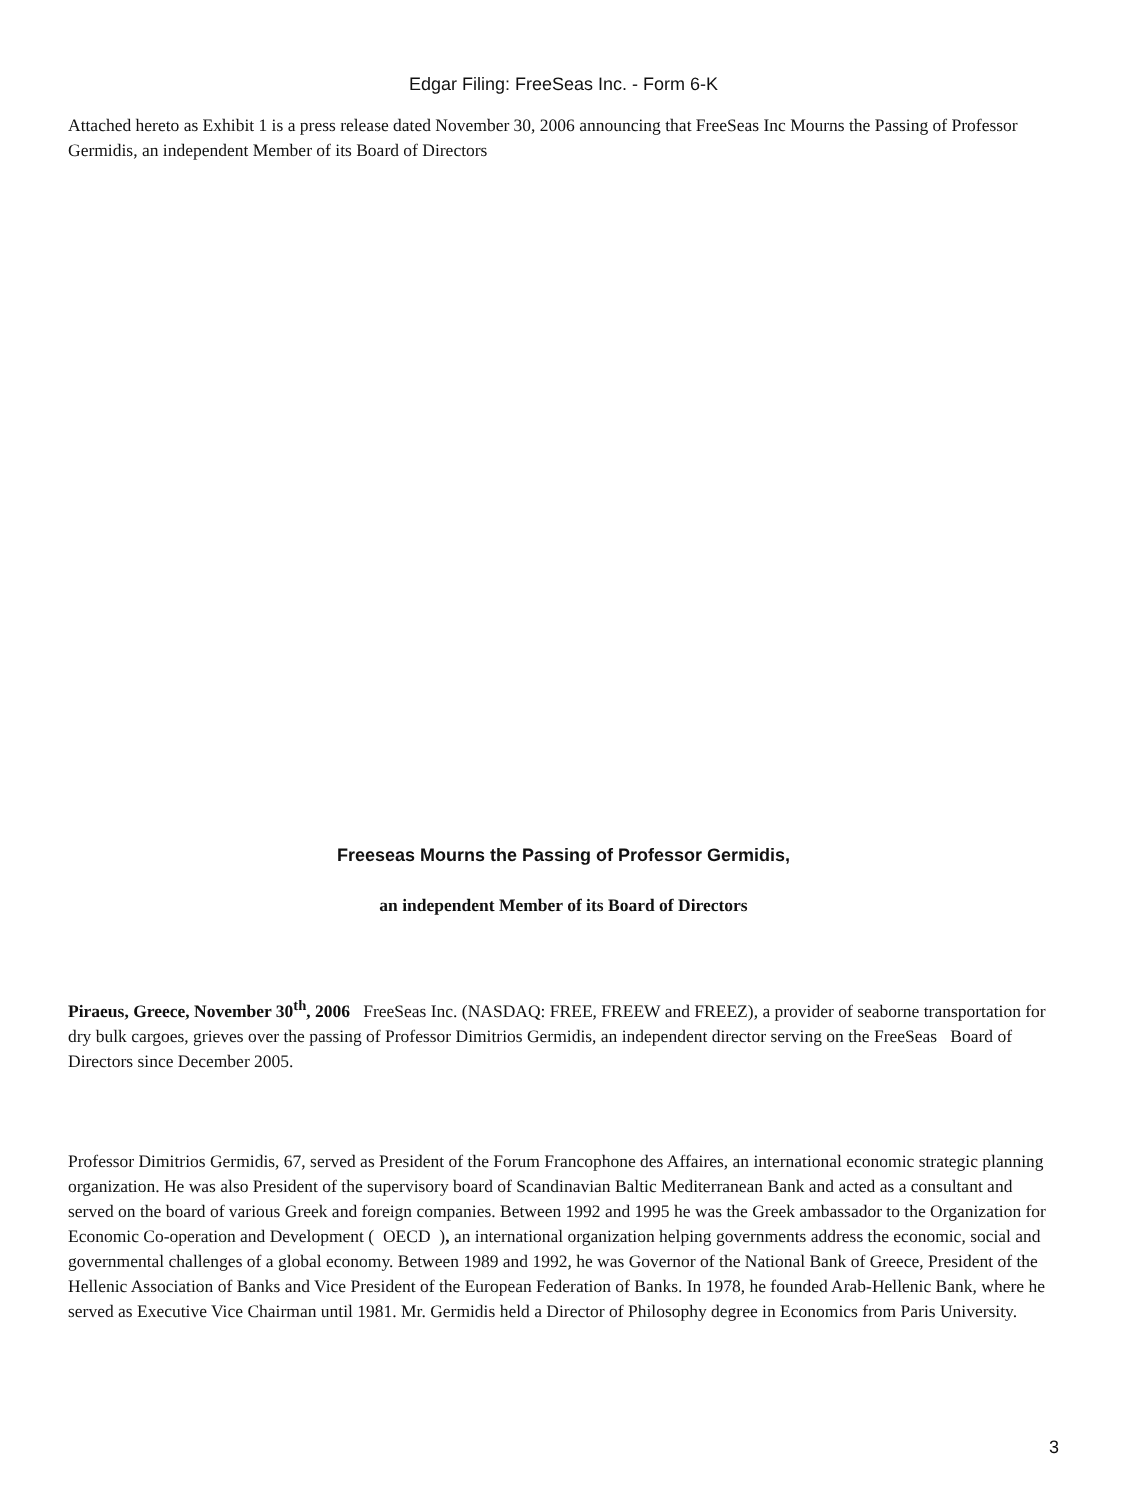Edgar Filing: FreeSeas Inc. - Form 6-K
Attached hereto as Exhibit 1 is a press release dated November 30, 2006 announcing that FreeSeas Inc Mourns the Passing of Professor Germidis, an independent Member of its Board of Directors
Freeseas Mourns the Passing of Professor Germidis,
an independent Member of its Board of Directors
Piraeus, Greece, November 30<sup>th</sup>, 2006 FreeSeas Inc. (NASDAQ: FREE, FREEW and FREEZ), a provider of seaborne transportation for dry bulk cargoes, grieves over the passing of Professor Dimitrios Germidis, an independent director serving on the FreeSeas Board of Directors since December 2005.
Professor Dimitrios Germidis, 67, served as President of the Forum Francophone des Affaires, an international economic strategic planning organization. He was also President of the supervisory board of Scandinavian Baltic Mediterranean Bank and acted as a consultant and served on the board of various Greek and foreign companies. Between 1992 and 1995 he was the Greek ambassador to the Organization for Economic Co-operation and Development ( OECD ), an international organization helping governments address the economic, social and governmental challenges of a global economy. Between 1989 and 1992, he was Governor of the National Bank of Greece, President of the Hellenic Association of Banks and Vice President of the European Federation of Banks. In 1978, he founded Arab-Hellenic Bank, where he served as Executive Vice Chairman until 1981. Mr. Germidis held a Director of Philosophy degree in Economics from Paris University.
3